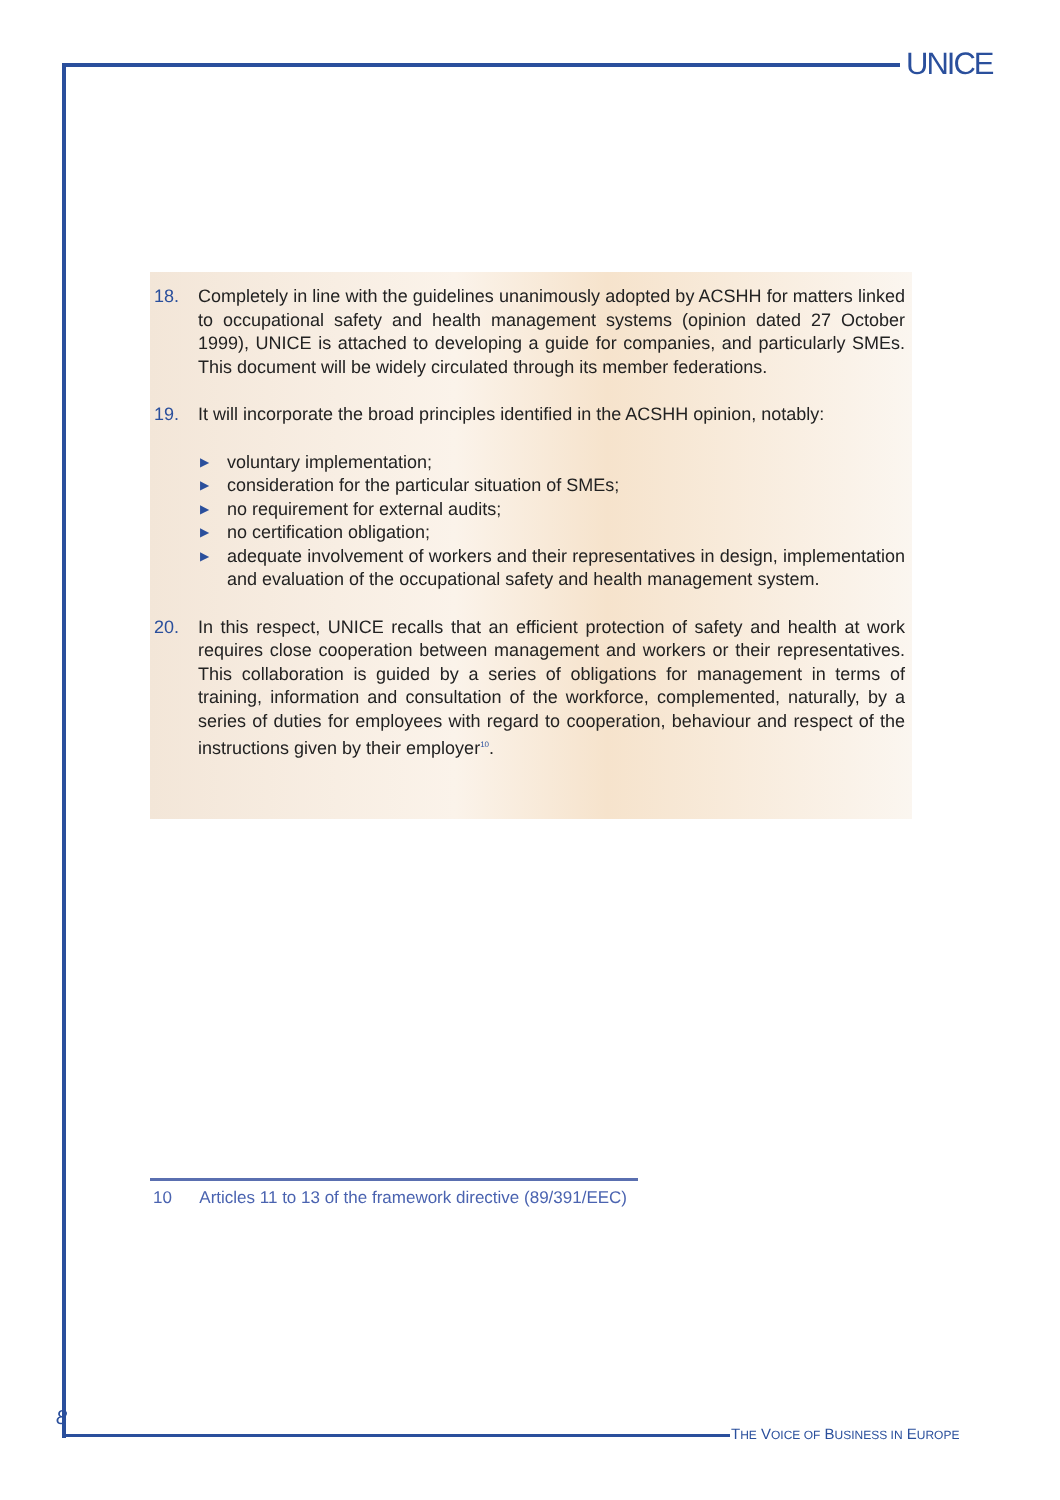UNICE
18. Completely in line with the guidelines unanimously adopted by ACSHH for matters linked to occupational safety and health management systems (opinion dated 27 October 1999), UNICE is attached to developing a guide for companies, and particularly SMEs. This document will be widely circulated through its member federations.
19. It will incorporate the broad principles identified in the ACSHH opinion, notably:
▶ voluntary implementation;
▶ consideration for the particular situation of SMEs;
▶ no requirement for external audits;
▶ no certification obligation;
▶ adequate involvement of workers and their representatives in design, implementation and evaluation of the occupational safety and health management system.
20. In this respect, UNICE recalls that an efficient protection of safety and health at work requires close cooperation between management and workers or their representatives. This collaboration is guided by a series of obligations for management in terms of training, information and consultation of the workforce, complemented, naturally, by a series of duties for employees with regard to cooperation, behaviour and respect of the instructions given by their employer<sup>10</sup>.
10 Articles 11 to 13 of the framework directive (89/391/EEC)
8
THE VOICE OF BUSINESS IN EUROPE